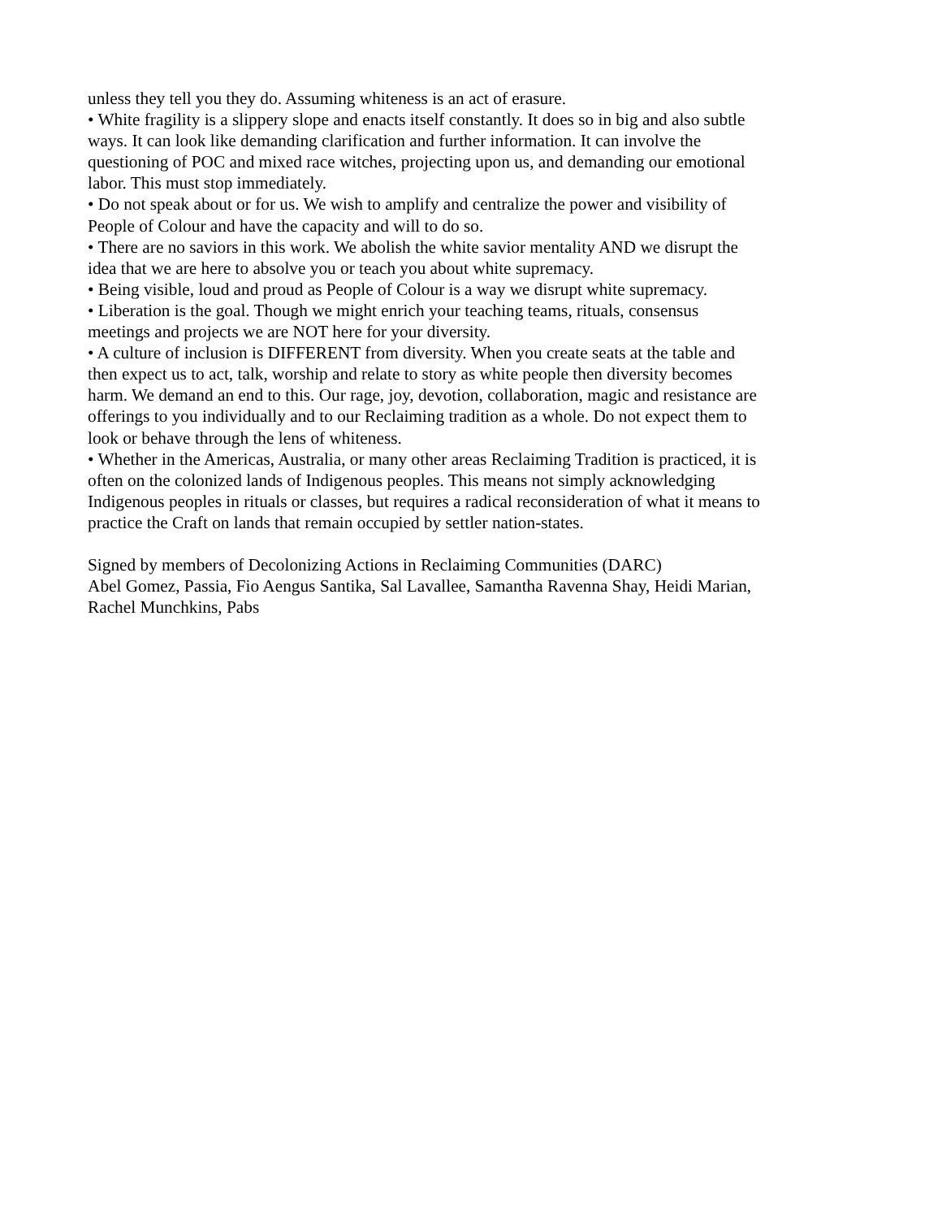unless they tell you they do. Assuming whiteness is an act of erasure.
• White fragility is a slippery slope and enacts itself constantly. It does so in big and also subtle ways. It can look like demanding clarification and further information. It can involve the questioning of POC and mixed race witches, projecting upon us, and demanding our emotional labor. This must stop immediately.
• Do not speak about or for us. We wish to amplify and centralize the power and visibility of People of Colour and have the capacity and will to do so.
• There are no saviors in this work. We abolish the white savior mentality AND we disrupt the idea that we are here to absolve you or teach you about white supremacy.
• Being visible, loud and proud as People of Colour is a way we disrupt white supremacy.
• Liberation is the goal. Though we might enrich your teaching teams, rituals, consensus meetings and projects we are NOT here for your diversity.
• A culture of inclusion is DIFFERENT from diversity. When you create seats at the table and then expect us to act, talk, worship and relate to story as white people then diversity becomes harm. We demand an end to this. Our rage, joy, devotion, collaboration, magic and resistance are offerings to you individually and to our Reclaiming tradition as a whole. Do not expect them to look or behave through the lens of whiteness.
• Whether in the Americas, Australia, or many other areas Reclaiming Tradition is practiced, it is often on the colonized lands of Indigenous peoples. This means not simply acknowledging Indigenous peoples in rituals or classes, but requires a radical reconsideration of what it means to practice the Craft on lands that remain occupied by settler nation-states.
Signed by members of Decolonizing Actions in Reclaiming Communities (DARC)
Abel Gomez, Passia, Fio Aengus Santika, Sal Lavallee, Samantha Ravenna Shay, Heidi Marian, Rachel Munchkins, Pabs